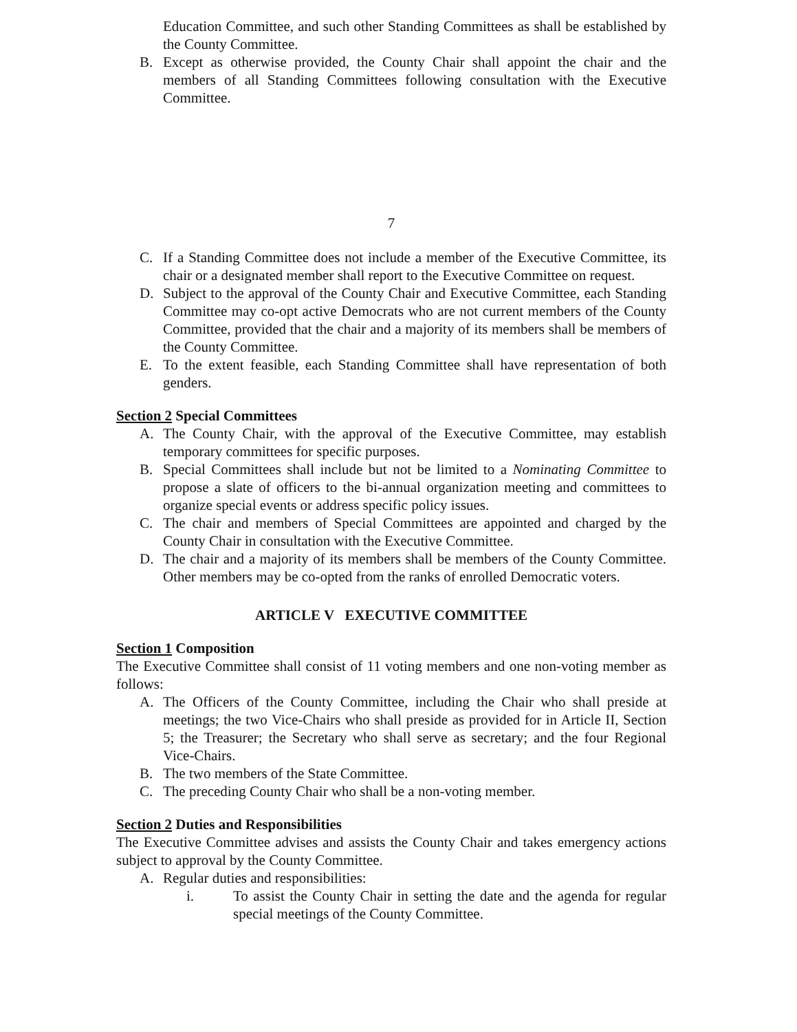Education Committee, and such other Standing Committees as shall be established by the County Committee.
B. Except as otherwise provided, the County Chair shall appoint the chair and the members of all Standing Committees following consultation with the Executive Committee.
7
C. If a Standing Committee does not include a member of the Executive Committee, its chair or a designated member shall report to the Executive Committee on request.
D. Subject to the approval of the County Chair and Executive Committee, each Standing Committee may co-opt active Democrats who are not current members of the County Committee, provided that the chair and a majority of its members shall be members of the County Committee.
E. To the extent feasible, each Standing Committee shall have representation of both genders.
Section 2 Special Committees
A. The County Chair, with the approval of the Executive Committee, may establish temporary committees for specific purposes.
B. Special Committees shall include but not be limited to a Nominating Committee to propose a slate of officers to the bi-annual organization meeting and committees to organize special events or address specific policy issues.
C. The chair and members of Special Committees are appointed and charged by the County Chair in consultation with the Executive Committee.
D. The chair and a majority of its members shall be members of the County Committee. Other members may be co-opted from the ranks of enrolled Democratic voters.
ARTICLE V EXECUTIVE COMMITTEE
Section 1 Composition
The Executive Committee shall consist of 11 voting members and one non-voting member as follows:
A. The Officers of the County Committee, including the Chair who shall preside at meetings; the two Vice-Chairs who shall preside as provided for in Article II, Section 5; the Treasurer; the Secretary who shall serve as secretary; and the four Regional Vice-Chairs.
B. The two members of the State Committee.
C. The preceding County Chair who shall be a non-voting member.
Section 2 Duties and Responsibilities
The Executive Committee advises and assists the County Chair and takes emergency actions subject to approval by the County Committee.
A. Regular duties and responsibilities:
i. To assist the County Chair in setting the date and the agenda for regular special meetings of the County Committee.